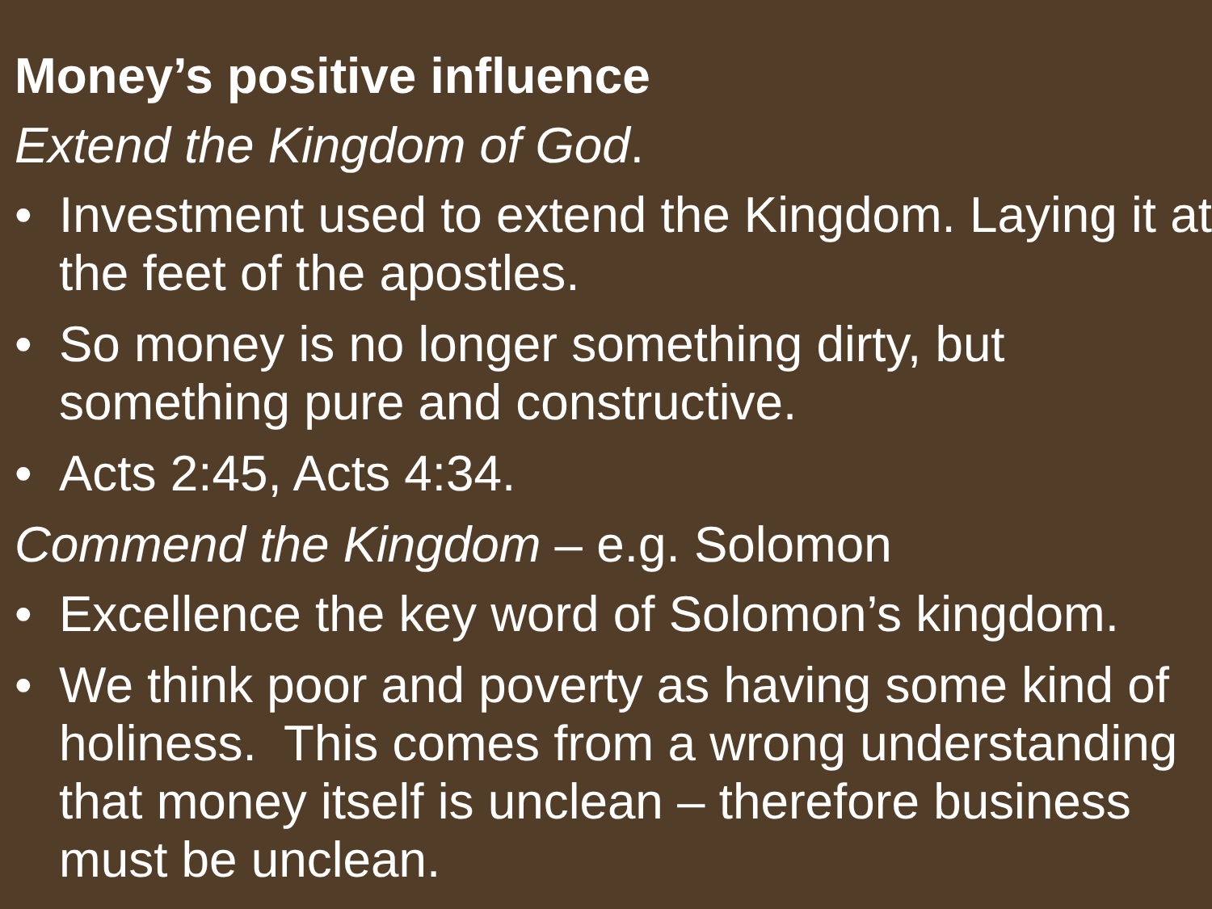Money’s positive influence
Extend the Kingdom of God.
• Investment used to extend the Kingdom. Laying it at the feet of the apostles.
• So money is no longer something dirty, but something pure and constructive.
• Acts 2:45, Acts 4:34.
Commend the Kingdom – e.g. Solomon
• Excellence the key word of Solomon’s kingdom.
• We think poor and poverty as having some kind of holiness. This comes from a wrong understanding that money itself is unclean – therefore business must be unclean.